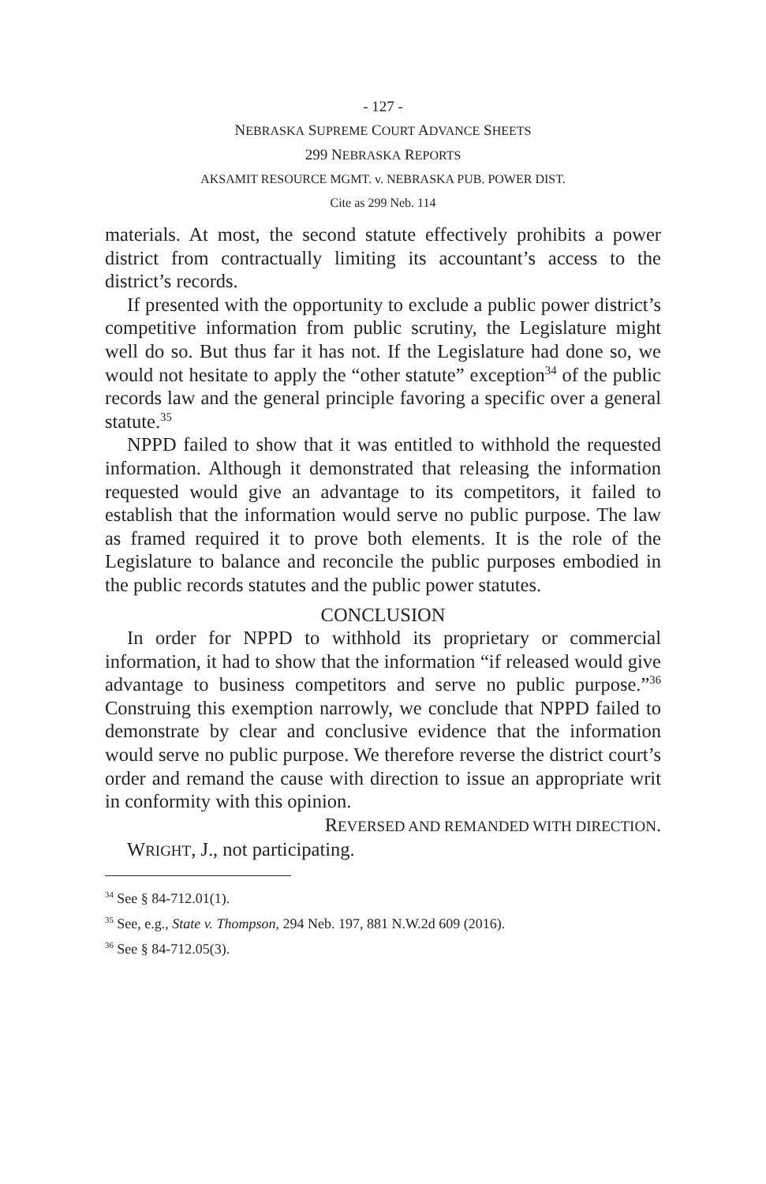- 127 -
NEBRASKA SUPREME COURT ADVANCE SHEETS
299 NEBRASKA REPORTS
AKSAMIT RESOURCE MGMT. v. NEBRASKA PUB. POWER DIST.
Cite as 299 Neb. 114
materials. At most, the second statute effectively prohibits a power district from contractually limiting its accountant’s access to the district’s records.
If presented with the opportunity to exclude a public power district’s competitive information from public scrutiny, the Legislature might well do so. But thus far it has not. If the Legislature had done so, we would not hesitate to apply the “other statute” exception<sup>34</sup> of the public records law and the general principle favoring a specific over a general statute.<sup>35</sup>
NPPD failed to show that it was entitled to withhold the requested information. Although it demonstrated that releasing the information requested would give an advantage to its competitors, it failed to establish that the information would serve no public purpose. The law as framed required it to prove both elements. It is the role of the Legislature to balance and reconcile the public purposes embodied in the public records statutes and the public power statutes.
CONCLUSION
In order for NPPD to withhold its proprietary or commercial information, it had to show that the information “if released would give advantage to business competitors and serve no public purpose.”<sup>36</sup> Construing this exemption narrowly, we conclude that NPPD failed to demonstrate by clear and conclusive evidence that the information would serve no public purpose. We therefore reverse the district court’s order and remand the cause with direction to issue an appropriate writ in conformity with this opinion.
REVERSED AND REMANDED WITH DIRECTION.
WRIGHT, J., not participating.
<sup>34</sup> See § 84-712.01(1).
<sup>35</sup> See, e.g., State v. Thompson, 294 Neb. 197, 881 N.W.2d 609 (2016).
<sup>36</sup> See § 84-712.05(3).